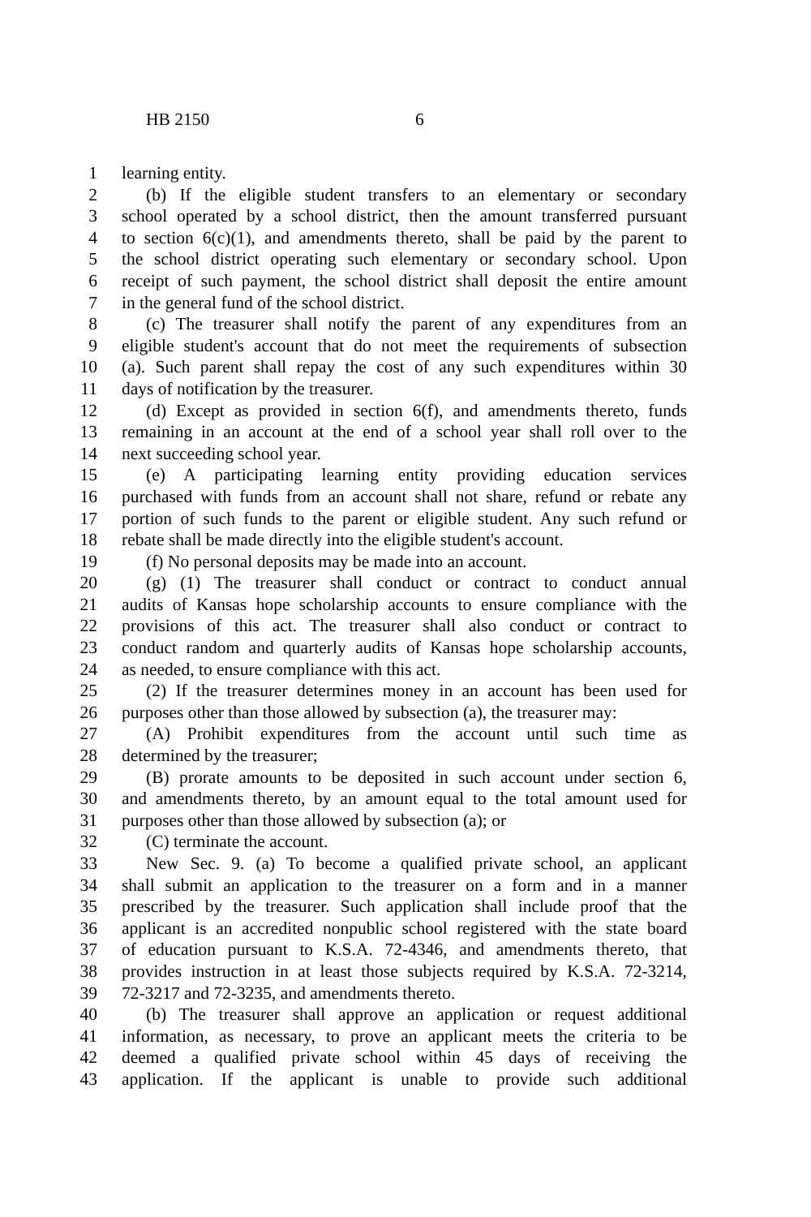HB 2150 6
1 learning entity.
2 (b) If the eligible student transfers to an elementary or secondary
3 school operated by a school district, then the amount transferred pursuant
4 to section 6(c)(1), and amendments thereto, shall be paid by the parent to
5 the school district operating such elementary or secondary school. Upon
6 receipt of such payment, the school district shall deposit the entire amount
7 in the general fund of the school district.
8 (c) The treasurer shall notify the parent of any expenditures from an
9 eligible student's account that do not meet the requirements of subsection
10 (a). Such parent shall repay the cost of any such expenditures within 30
11 days of notification by the treasurer.
12 (d) Except as provided in section 6(f), and amendments thereto, funds
13 remaining in an account at the end of a school year shall roll over to the
14 next succeeding school year.
15 (e) A participating learning entity providing education services
16 purchased with funds from an account shall not share, refund or rebate any
17 portion of such funds to the parent or eligible student. Any such refund or
18 rebate shall be made directly into the eligible student's account.
19 (f) No personal deposits may be made into an account.
20 (g) (1) The treasurer shall conduct or contract to conduct annual
21 audits of Kansas hope scholarship accounts to ensure compliance with the
22 provisions of this act. The treasurer shall also conduct or contract to
23 conduct random and quarterly audits of Kansas hope scholarship accounts,
24 as needed, to ensure compliance with this act.
25 (2) If the treasurer determines money in an account has been used for
26 purposes other than those allowed by subsection (a), the treasurer may:
27 (A) Prohibit expenditures from the account until such time as
28 determined by the treasurer;
29 (B) prorate amounts to be deposited in such account under section 6,
30 and amendments thereto, by an amount equal to the total amount used for
31 purposes other than those allowed by subsection (a); or
32 (C) terminate the account.
33 New Sec. 9. (a) To become a qualified private school, an applicant
34 shall submit an application to the treasurer on a form and in a manner
35 prescribed by the treasurer. Such application shall include proof that the
36 applicant is an accredited nonpublic school registered with the state board
37 of education pursuant to K.S.A. 72-4346, and amendments thereto, that
38 provides instruction in at least those subjects required by K.S.A. 72-3214,
39 72-3217 and 72-3235, and amendments thereto.
40 (b) The treasurer shall approve an application or request additional
41 information, as necessary, to prove an applicant meets the criteria to be
42 deemed a qualified private school within 45 days of receiving the
43 application. If the applicant is unable to provide such additional